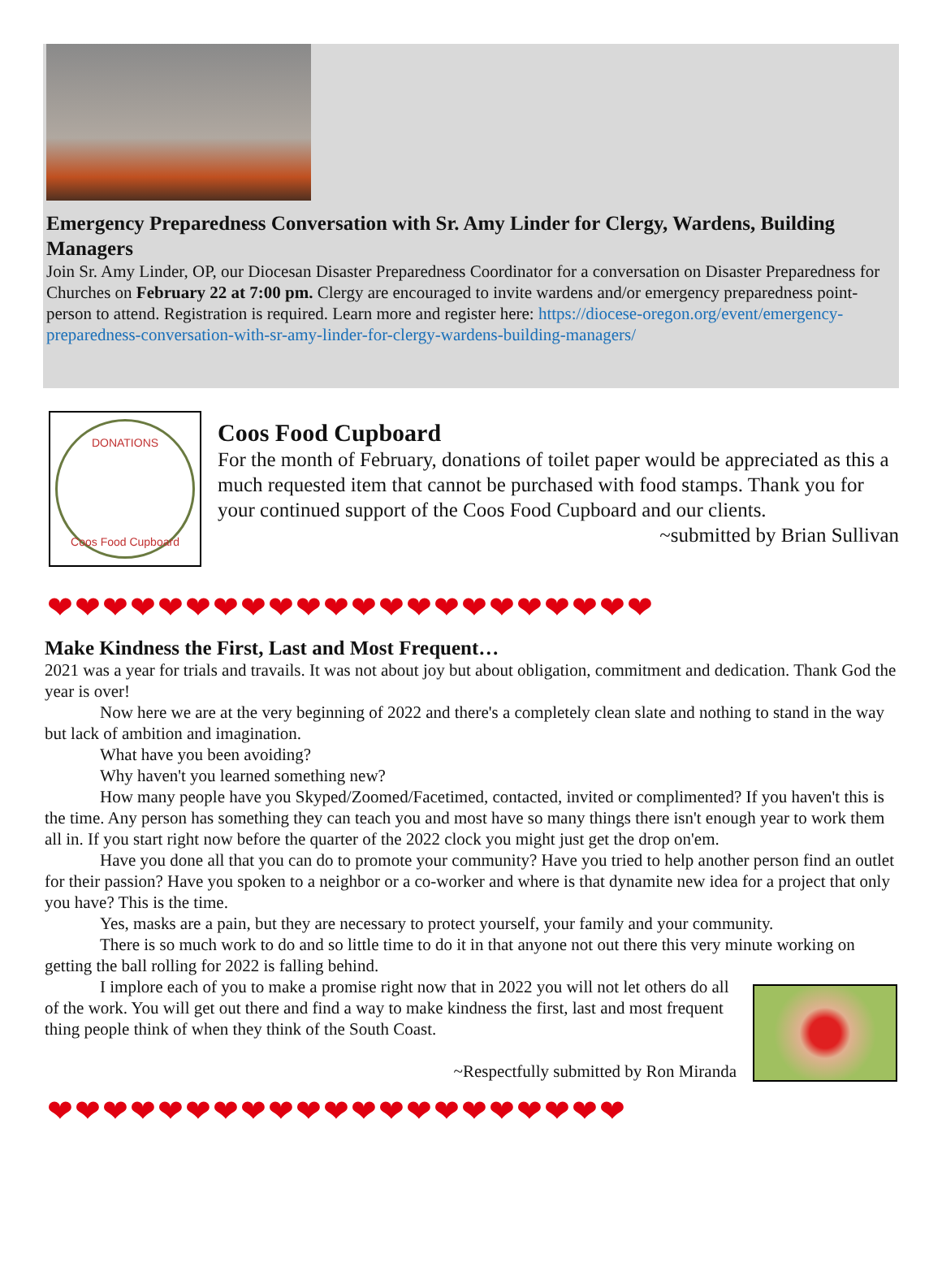Emergency Preparedness Conversation with Sr. Amy Linder for Clergy, Wardens, Building Managers
Join Sr. Amy Linder, OP, our Diocesan Disaster Preparedness Coordinator for a conversation on Disaster Preparedness for Churches on February 22 at 7:00 pm. Clergy are encouraged to invite wardens and/or emergency preparedness point-person to attend. Registration is required. Learn more and register here: https://diocese-oregon.org/event/emergency-preparedness-conversation-with-sr-amy-linder-for-clergy-wardens-building-managers/
DONATIONS
Coos Food Cupboard
Coos Food Cupboard
For the month of February, donations of toilet paper would be appreciated as this a much requested item that cannot be purchased with food stamps. Thank you for your continued support of the Coos Food Cupboard and our clients.
~submitted by Brian Sullivan
❤❤❤❤❤❤❤❤❤❤❤❤❤❤❤❤❤❤❤❤❤❤
Make Kindness the First, Last and Most Frequent…
2021 was a year for trials and travails. It was not about joy but about obligation, commitment and dedication. Thank God the year is over!
Now here we are at the very beginning of 2022 and there's a completely clean slate and nothing to stand in the way but lack of ambition and imagination.
What have you been avoiding?
Why haven't you learned something new?
How many people have you Skyped/Zoomed/Facetimed, contacted, invited or complimented? If you haven't this is the time. Any person has something they can teach you and most have so many things there isn't enough year to work them all in. If you start right now before the quarter of the 2022 clock you might just get the drop on'em.
Have you done all that you can do to promote your community? Have you tried to help another person find an outlet for their passion? Have you spoken to a neighbor or a co-worker and where is that dynamite new idea for a project that only you have? This is the time.
Yes, masks are a pain, but they are necessary to protect yourself, your family and your community.
There is so much work to do and so little time to do it in that anyone not out there this very minute working on getting the ball rolling for 2022 is falling behind.
I implore each of you to make a promise right now that in 2022 you will not let others do all of the work. You will get out there and find a way to make kindness the first, last and most frequent thing people think of when they think of the South Coast.
~Respectfully submitted by Ron Miranda
❤❤❤❤❤❤❤❤❤❤❤❤❤❤❤❤❤❤❤❤❤